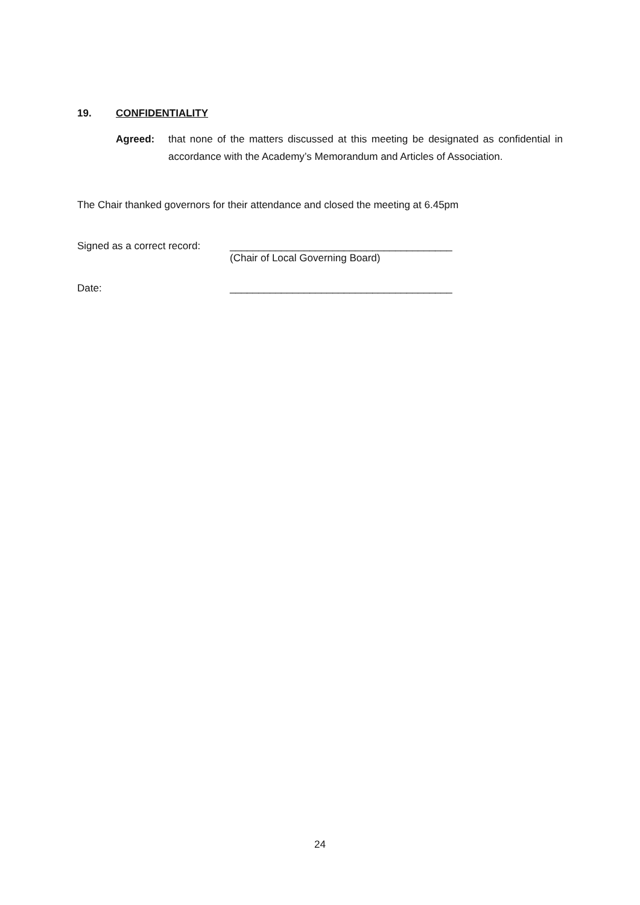19. CONFIDENTIALITY
Agreed: that none of the matters discussed at this meeting be designated as confidential in accordance with the Academy’s Memorandum and Articles of Association.
The Chair thanked governors for their attendance and closed the meeting at 6.45pm
Signed as a correct record:
_______________________________________
(Chair of Local Governing Board)
Date: _______________________________________
24